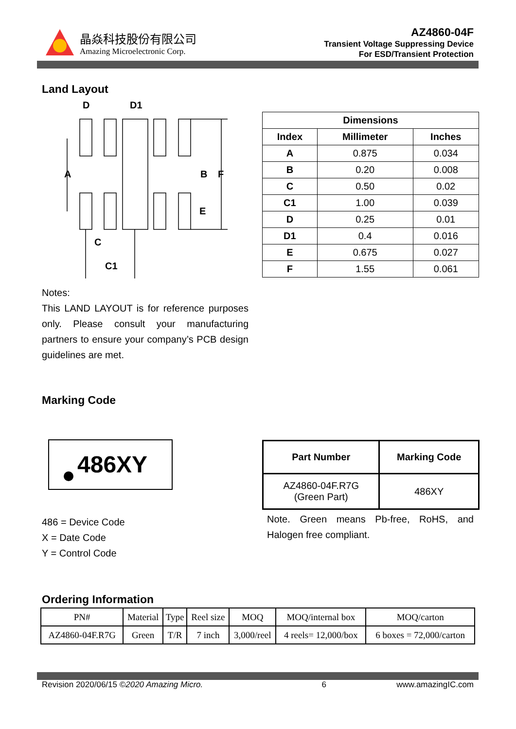晶焱科技股份有限公司
Amazing Microelectronic Corp.
AZ4860-04F
Transient Voltage Suppressing Device
For ESD/Transient Protection
Land Layout
D
D1
A
B
F
E
C
C1
| Dimensions | | |
| --- | --- | --- |
| Index | Millimeter | Inches |
| A | 0.875 | 0.034 |
| B | 0.20 | 0.008 |
| C | 0.50 | 0.02 |
| C1 | 1.00 | 0.039 |
| D | 0.25 | 0.01 |
| D1 | 0.4 | 0.016 |
| E | 0.675 | 0.027 |
| F | 1.55 | 0.061 |
Notes:
This LAND LAYOUT is for reference purposes only. Please consult your manufacturing partners to ensure your company’s PCB design guidelines are met.
Marking Code
486XY
486 = Device Code
X = Date Code
Y = Control Code
| Part Number | Marking Code |
| --- | --- |
| AZ4860-04F.R7G (Green Part) | 486XY |
Note. Green means Pb-free, RoHS, and Halogen free compliant.
Ordering Information
| PN# | Material | Type | Reel size | MOQ | MOQ/internal box | MOQ/carton |
| AZ4860-04F.R7G | Green | T/R | 7 inch | 3,000/reel | 4 reels= 12,000/box | 6 boxes = 72,000/carton |
Revision 2020/06/15 ©2020 Amazing Micro. 6 www.amazingIC.com